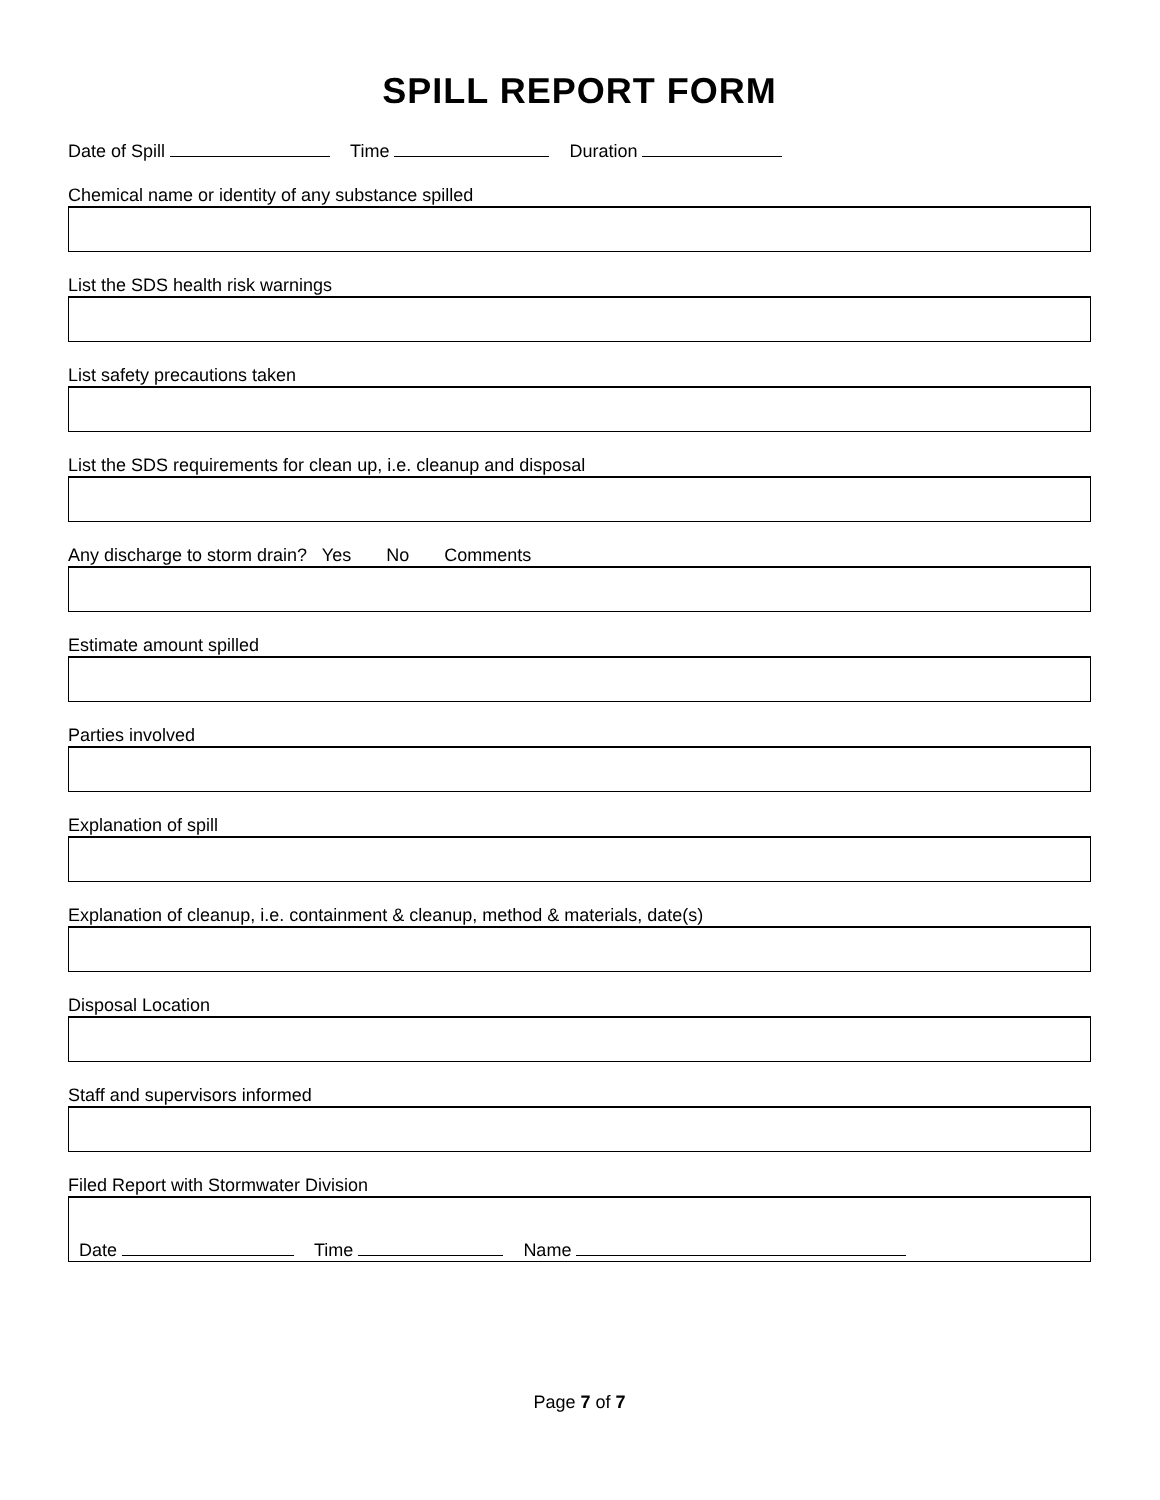SPILL REPORT FORM
Date of Spill Time Duration
Chemical name or identity of any substance spilled
List the SDS health risk warnings
List safety precautions taken
List the SDS requirements for clean up, i.e. cleanup and disposal
Any discharge to storm drain? Yes No Comments
Estimate amount spilled
Parties involved
Explanation of spill
Explanation of cleanup, i.e. containment & cleanup, method & materials, date(s)
Disposal Location
Staff and supervisors informed
Filed Report with Stormwater Division
Date Time Name
Page 7 of 7